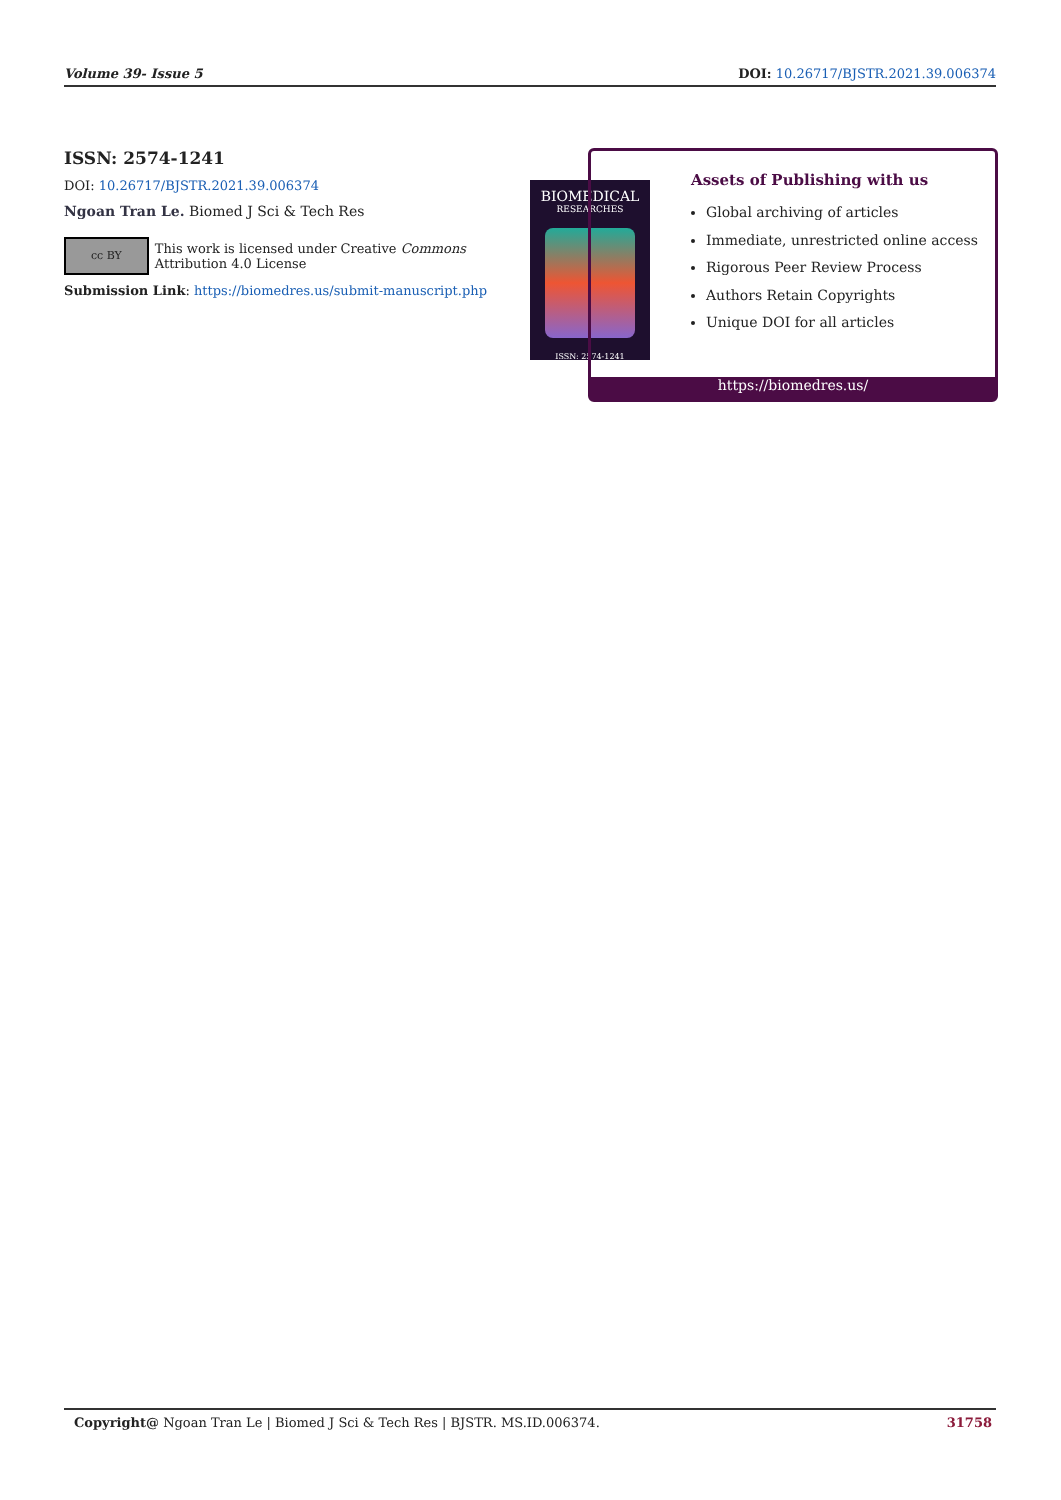Volume 39- Issue 5 DOI: 10.26717/BJSTR.2021.39.006374
ISSN: 2574-1241
DOI: 10.26717/BJSTR.2021.39.006374
Ngoan Tran Le. Biomed J Sci & Tech Res
cc BY
This work is licensed under Creative Commons Attribution 4.0 License
Submission Link: https://biomedres.us/submit-manuscript.php
BIOMEDICAL
RESEARCHES
ISSN: 2574-1241
Assets of Publishing with us
Global archiving of articles
Immediate, unrestricted online access
Rigorous Peer Review Process
Authors Retain Copyrights
Unique DOI for all articles
https://biomedres.us/
Copyright@ Ngoan Tran Le | Biomed J Sci & Tech Res | BJSTR. MS.ID.006374. 31758